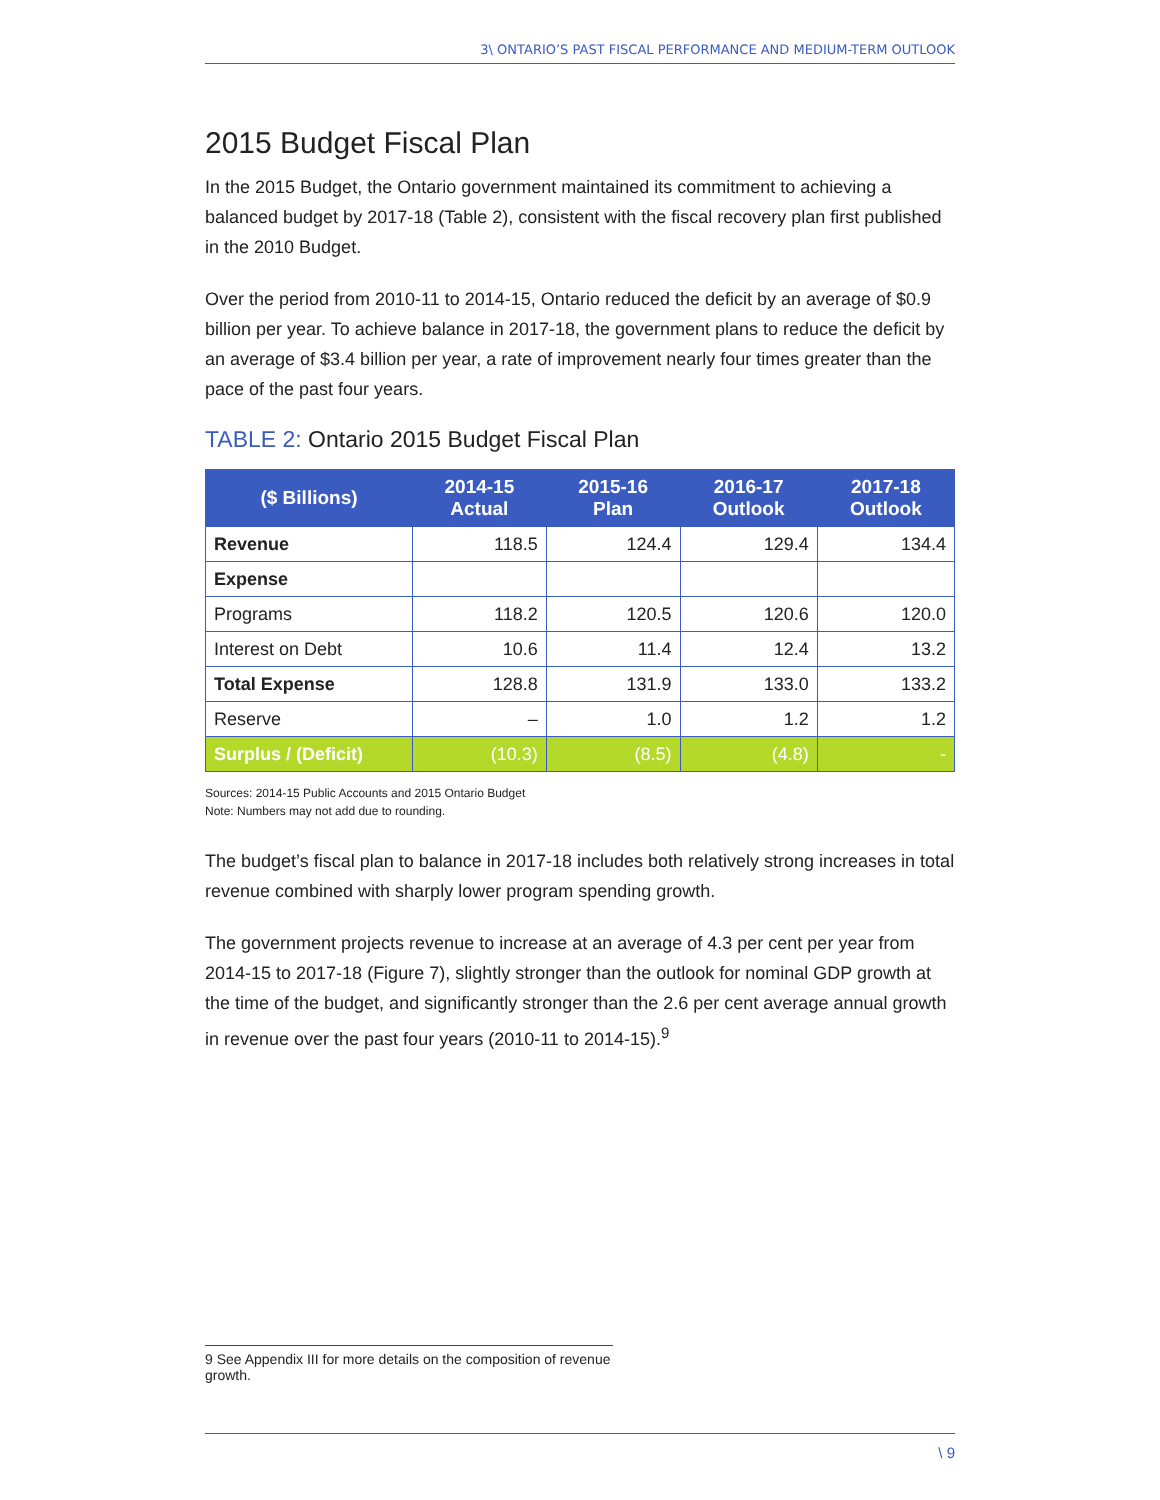3\ ONTARIO’S PAST FISCAL PERFORMANCE AND MEDIUM-TERM OUTLOOK
2015 Budget Fiscal Plan
In the 2015 Budget, the Ontario government maintained its commitment to achieving a balanced budget by 2017-18 (Table 2), consistent with the fiscal recovery plan first published in the 2010 Budget.
Over the period from 2010-11 to 2014-15, Ontario reduced the deficit by an average of $0.9 billion per year. To achieve balance in 2017-18, the government plans to reduce the deficit by an average of $3.4 billion per year, a rate of improvement nearly four times greater than the pace of the past four years.
TABLE 2: Ontario 2015 Budget Fiscal Plan
| ($ Billions) | 2014-15 Actual | 2015-16 Plan | 2016-17 Outlook | 2017-18 Outlook |
| --- | --- | --- | --- | --- |
| Revenue | 118.5 | 124.4 | 129.4 | 134.4 |
| Expense | | | | |
| Programs | 118.2 | 120.5 | 120.6 | 120.0 |
| Interest on Debt | 10.6 | 11.4 | 12.4 | 13.2 |
| Total Expense | 128.8 | 131.9 | 133.0 | 133.2 |
| Reserve | – | 1.0 | 1.2 | 1.2 |
| Surplus / (Deficit) | (10.3) | (8.5) | (4.8) | - |
Sources: 2014-15 Public Accounts and 2015 Ontario Budget
Note: Numbers may not add due to rounding.
The budget’s fiscal plan to balance in 2017-18 includes both relatively strong increases in total revenue combined with sharply lower program spending growth.
The government projects revenue to increase at an average of 4.3 per cent per year from 2014-15 to 2017-18 (Figure 7), slightly stronger than the outlook for nominal GDP growth at the time of the budget, and significantly stronger than the 2.6 per cent average annual growth in revenue over the past four years (2010-11 to 2014-15).<sup>9</sup>
9 See Appendix III for more details on the composition of revenue growth.
\ 9